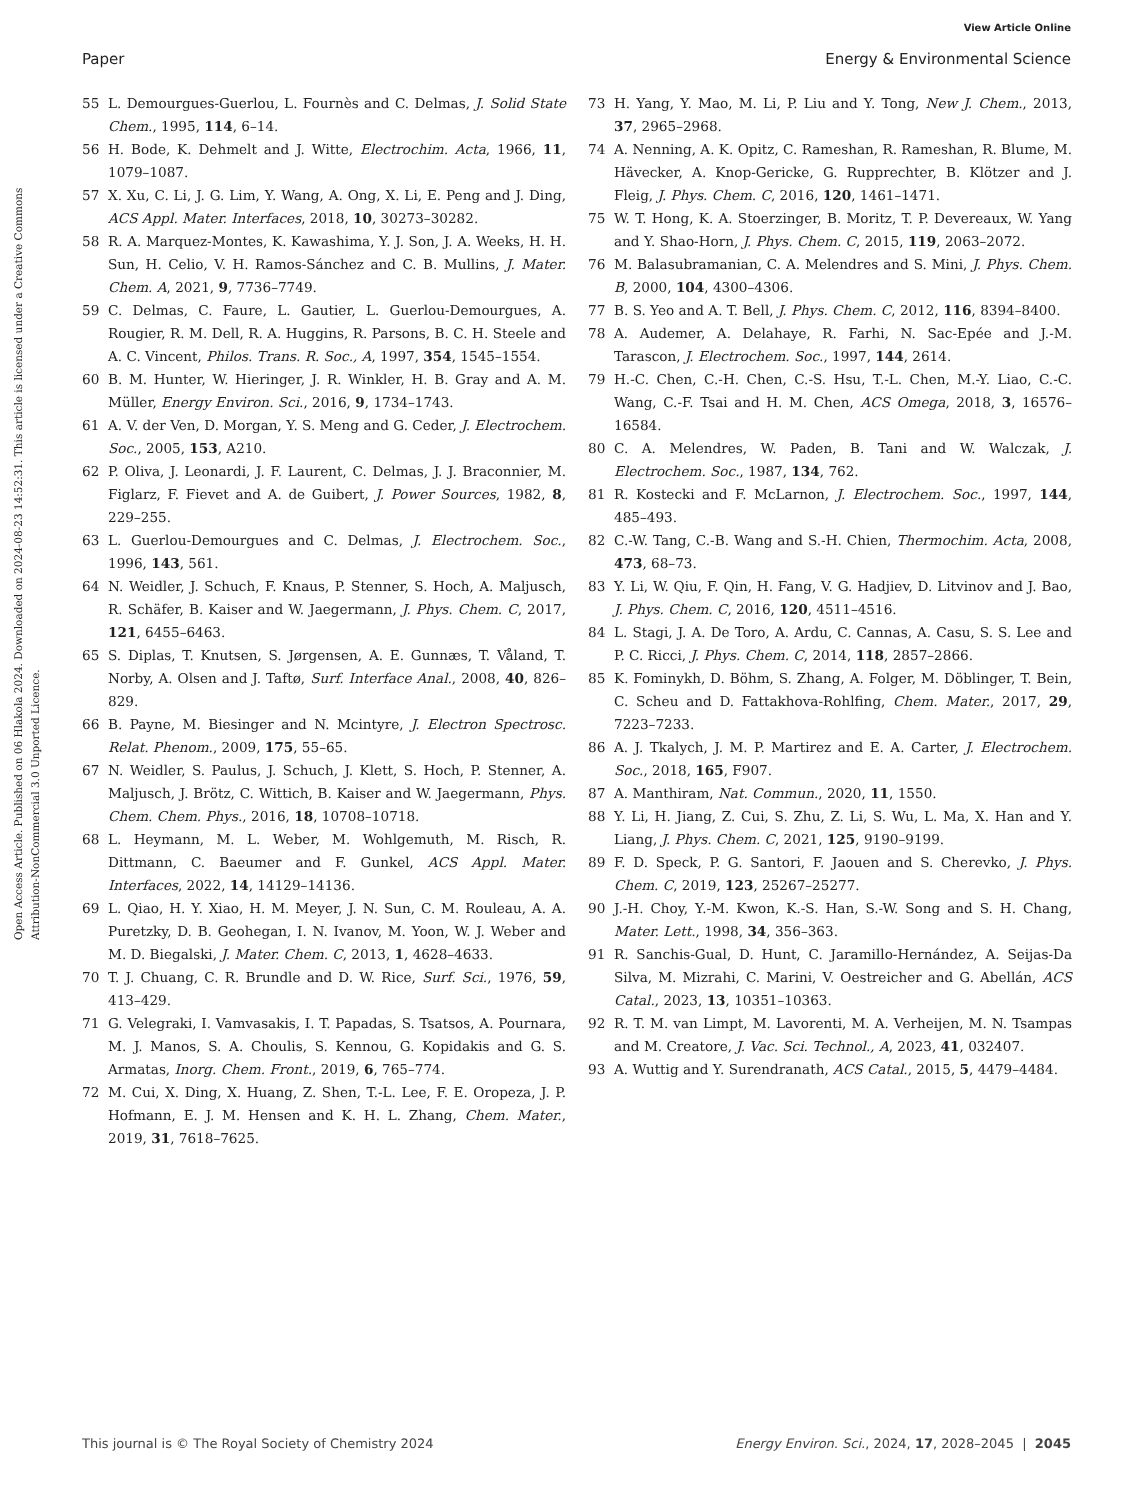View Article Online
Paper Energy & Environmental Science
Open Access Article. Published on 06 Hlakola 2024. Downloaded on 2024-08-23 14:52:31. This article is licensed under a Creative Commons Attribution-NonCommercial 3.0 Unported Licence.
55 L. Demourgues-Guerlou, L. Fournès and C. Delmas, J. Solid State Chem., 1995, 114, 6–14.
56 H. Bode, K. Dehmelt and J. Witte, Electrochim. Acta, 1966, 11, 1079–1087.
57 X. Xu, C. Li, J. G. Lim, Y. Wang, A. Ong, X. Li, E. Peng and J. Ding, ACS Appl. Mater. Interfaces, 2018, 10, 30273–30282.
58 R. A. Marquez-Montes, K. Kawashima, Y. J. Son, J. A. Weeks, H. H. Sun, H. Celio, V. H. Ramos-Sánchez and C. B. Mullins, J. Mater. Chem. A, 2021, 9, 7736–7749.
59 C. Delmas, C. Faure, L. Gautier, L. Guerlou-Demourgues, A. Rougier, R. M. Dell, R. A. Huggins, R. Parsons, B. C. H. Steele and A. C. Vincent, Philos. Trans. R. Soc., A, 1997, 354, 1545–1554.
60 B. M. Hunter, W. Hieringer, J. R. Winkler, H. B. Gray and A. M. Müller, Energy Environ. Sci., 2016, 9, 1734–1743.
61 A. V. der Ven, D. Morgan, Y. S. Meng and G. Ceder, J. Electrochem. Soc., 2005, 153, A210.
62 P. Oliva, J. Leonardi, J. F. Laurent, C. Delmas, J. J. Braconnier, M. Figlarz, F. Fievet and A. de Guibert, J. Power Sources, 1982, 8, 229–255.
63 L. Guerlou-Demourgues and C. Delmas, J. Electrochem. Soc., 1996, 143, 561.
64 N. Weidler, J. Schuch, F. Knaus, P. Stenner, S. Hoch, A. Maljusch, R. Schäfer, B. Kaiser and W. Jaegermann, J. Phys. Chem. C, 2017, 121, 6455–6463.
65 S. Diplas, T. Knutsen, S. Jørgensen, A. E. Gunnæs, T. Våland, T. Norby, A. Olsen and J. Taftø, Surf. Interface Anal., 2008, 40, 826–829.
66 B. Payne, M. Biesinger and N. Mcintyre, J. Electron Spectrosc. Relat. Phenom., 2009, 175, 55–65.
67 N. Weidler, S. Paulus, J. Schuch, J. Klett, S. Hoch, P. Stenner, A. Maljusch, J. Brötz, C. Wittich, B. Kaiser and W. Jaegermann, Phys. Chem. Chem. Phys., 2016, 18, 10708–10718.
68 L. Heymann, M. L. Weber, M. Wohlgemuth, M. Risch, R. Dittmann, C. Baeumer and F. Gunkel, ACS Appl. Mater. Interfaces, 2022, 14, 14129–14136.
69 L. Qiao, H. Y. Xiao, H. M. Meyer, J. N. Sun, C. M. Rouleau, A. A. Puretzky, D. B. Geohegan, I. N. Ivanov, M. Yoon, W. J. Weber and M. D. Biegalski, J. Mater. Chem. C, 2013, 1, 4628–4633.
70 T. J. Chuang, C. R. Brundle and D. W. Rice, Surf. Sci., 1976, 59, 413–429.
71 G. Velegraki, I. Vamvasakis, I. T. Papadas, S. Tsatsos, A. Pournara, M. J. Manos, S. A. Choulis, S. Kennou, G. Kopidakis and G. S. Armatas, Inorg. Chem. Front., 2019, 6, 765–774.
72 M. Cui, X. Ding, X. Huang, Z. Shen, T.-L. Lee, F. E. Oropeza, J. P. Hofmann, E. J. M. Hensen and K. H. L. Zhang, Chem. Mater., 2019, 31, 7618–7625.
73 H. Yang, Y. Mao, M. Li, P. Liu and Y. Tong, New J. Chem., 2013, 37, 2965–2968.
74 A. Nenning, A. K. Opitz, C. Rameshan, R. Rameshan, R. Blume, M. Hävecker, A. Knop-Gericke, G. Rupprechter, B. Klötzer and J. Fleig, J. Phys. Chem. C, 2016, 120, 1461–1471.
75 W. T. Hong, K. A. Stoerzinger, B. Moritz, T. P. Devereaux, W. Yang and Y. Shao-Horn, J. Phys. Chem. C, 2015, 119, 2063–2072.
76 M. Balasubramanian, C. A. Melendres and S. Mini, J. Phys. Chem. B, 2000, 104, 4300–4306.
77 B. S. Yeo and A. T. Bell, J. Phys. Chem. C, 2012, 116, 8394–8400.
78 A. Audemer, A. Delahaye, R. Farhi, N. Sac-Epée and J.-M. Tarascon, J. Electrochem. Soc., 1997, 144, 2614.
79 H.-C. Chen, C.-H. Chen, C.-S. Hsu, T.-L. Chen, M.-Y. Liao, C.-C. Wang, C.-F. Tsai and H. M. Chen, ACS Omega, 2018, 3, 16576–16584.
80 C. A. Melendres, W. Paden, B. Tani and W. Walczak, J. Electrochem. Soc., 1987, 134, 762.
81 R. Kostecki and F. McLarnon, J. Electrochem. Soc., 1997, 144, 485–493.
82 C.-W. Tang, C.-B. Wang and S.-H. Chien, Thermochim. Acta, 2008, 473, 68–73.
83 Y. Li, W. Qiu, F. Qin, H. Fang, V. G. Hadjiev, D. Litvinov and J. Bao, J. Phys. Chem. C, 2016, 120, 4511–4516.
84 L. Stagi, J. A. De Toro, A. Ardu, C. Cannas, A. Casu, S. S. Lee and P. C. Ricci, J. Phys. Chem. C, 2014, 118, 2857–2866.
85 K. Fominykh, D. Böhm, S. Zhang, A. Folger, M. Döblinger, T. Bein, C. Scheu and D. Fattakhova-Rohlfing, Chem. Mater., 2017, 29, 7223–7233.
86 A. J. Tkalych, J. M. P. Martirez and E. A. Carter, J. Electrochem. Soc., 2018, 165, F907.
87 A. Manthiram, Nat. Commun., 2020, 11, 1550.
88 Y. Li, H. Jiang, Z. Cui, S. Zhu, Z. Li, S. Wu, L. Ma, X. Han and Y. Liang, J. Phys. Chem. C, 2021, 125, 9190–9199.
89 F. D. Speck, P. G. Santori, F. Jaouen and S. Cherevko, J. Phys. Chem. C, 2019, 123, 25267–25277.
90 J.-H. Choy, Y.-M. Kwon, K.-S. Han, S.-W. Song and S. H. Chang, Mater. Lett., 1998, 34, 356–363.
91 R. Sanchis-Gual, D. Hunt, C. Jaramillo-Hernández, A. Seijas-Da Silva, M. Mizrahi, C. Marini, V. Oestreicher and G. Abellán, ACS Catal., 2023, 13, 10351–10363.
92 R. T. M. van Limpt, M. Lavorenti, M. A. Verheijen, M. N. Tsampas and M. Creatore, J. Vac. Sci. Technol., A, 2023, 41, 032407.
93 A. Wuttig and Y. Surendranath, ACS Catal., 2015, 5, 4479–4484.
This journal is © The Royal Society of Chemistry 2024 Energy Environ. Sci., 2024, 17, 2028–2045 | 2045